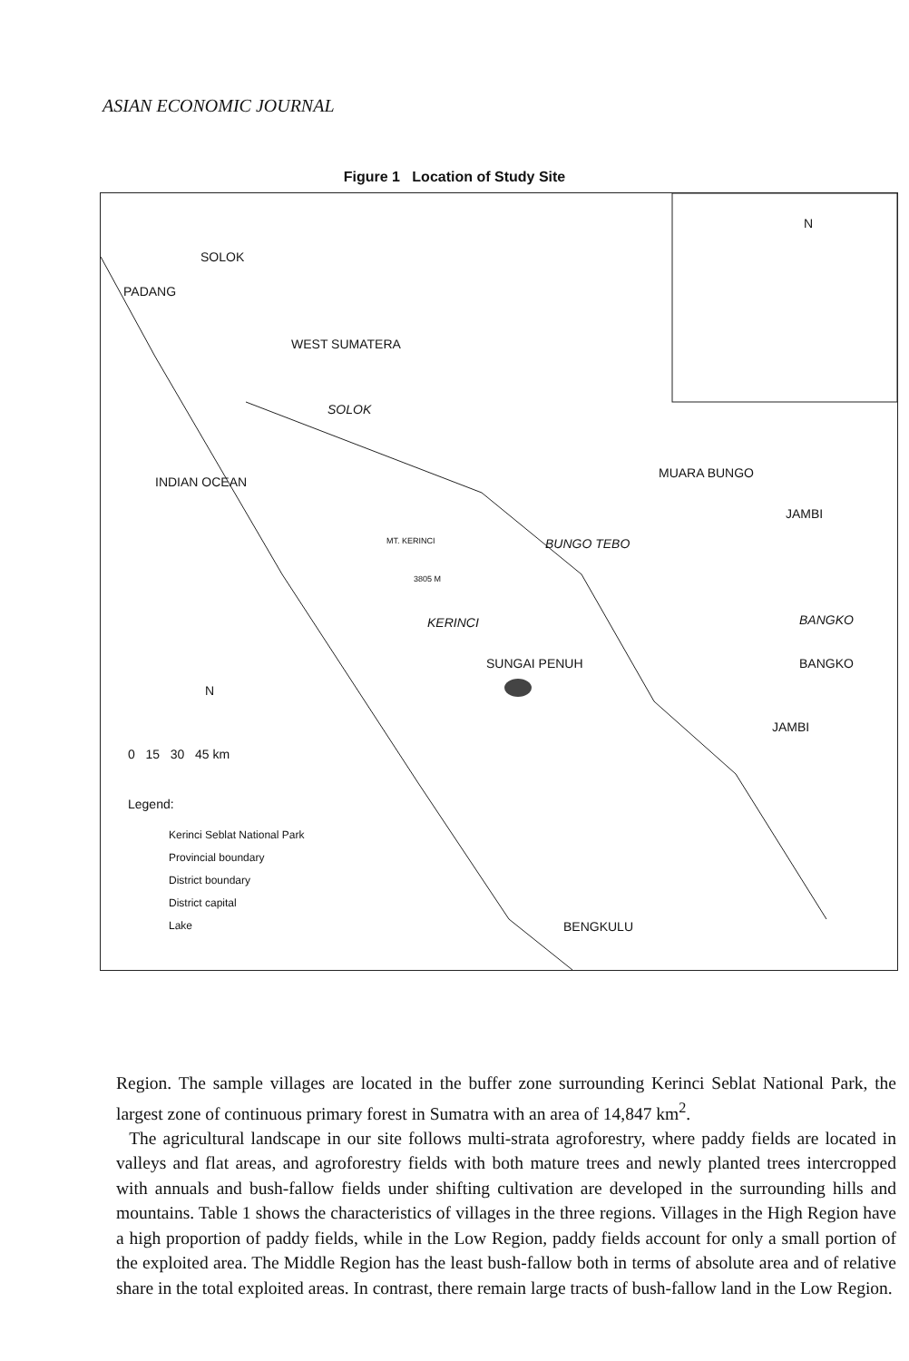ASIAN ECONOMIC JOURNAL
Figure 1 Location of Study Site
SOLOK
PADANG
WEST SUMATERA
SOLOK
INDIAN OCEAN
MUARA BUNGO
JAMBI
MT. KERINCI BUNGO TEBO
3805 M
KERINCI BANGKO
SUNGAI PENUH BANGKO
JAMBI
N
0 15 30 45 km
Legend:
Kerinci Seblat National Park
Provincial boundary
District boundary
District capital
Lake BENGKULU
N
Region. The sample villages are located in the buffer zone surrounding Kerinci Seblat National Park, the largest zone of continuous primary forest in Sumatra with an area of 14,847 km<sup>2</sup>.
The agricultural landscape in our site follows multi-strata agroforestry, where paddy fields are located in valleys and flat areas, and agroforestry fields with both mature trees and newly planted trees intercropped with annuals and bush-fallow fields under shifting cultivation are developed in the surrounding hills and mountains. Table 1 shows the characteristics of villages in the three regions. Villages in the High Region have a high proportion of paddy fields, while in the Low Region, paddy fields account for only a small portion of the exploited area. The Middle Region has the least bush-fallow both in terms of absolute area and of relative share in the total exploited areas. In contrast, there remain large tracts of bush-fallow land in the Low Region.